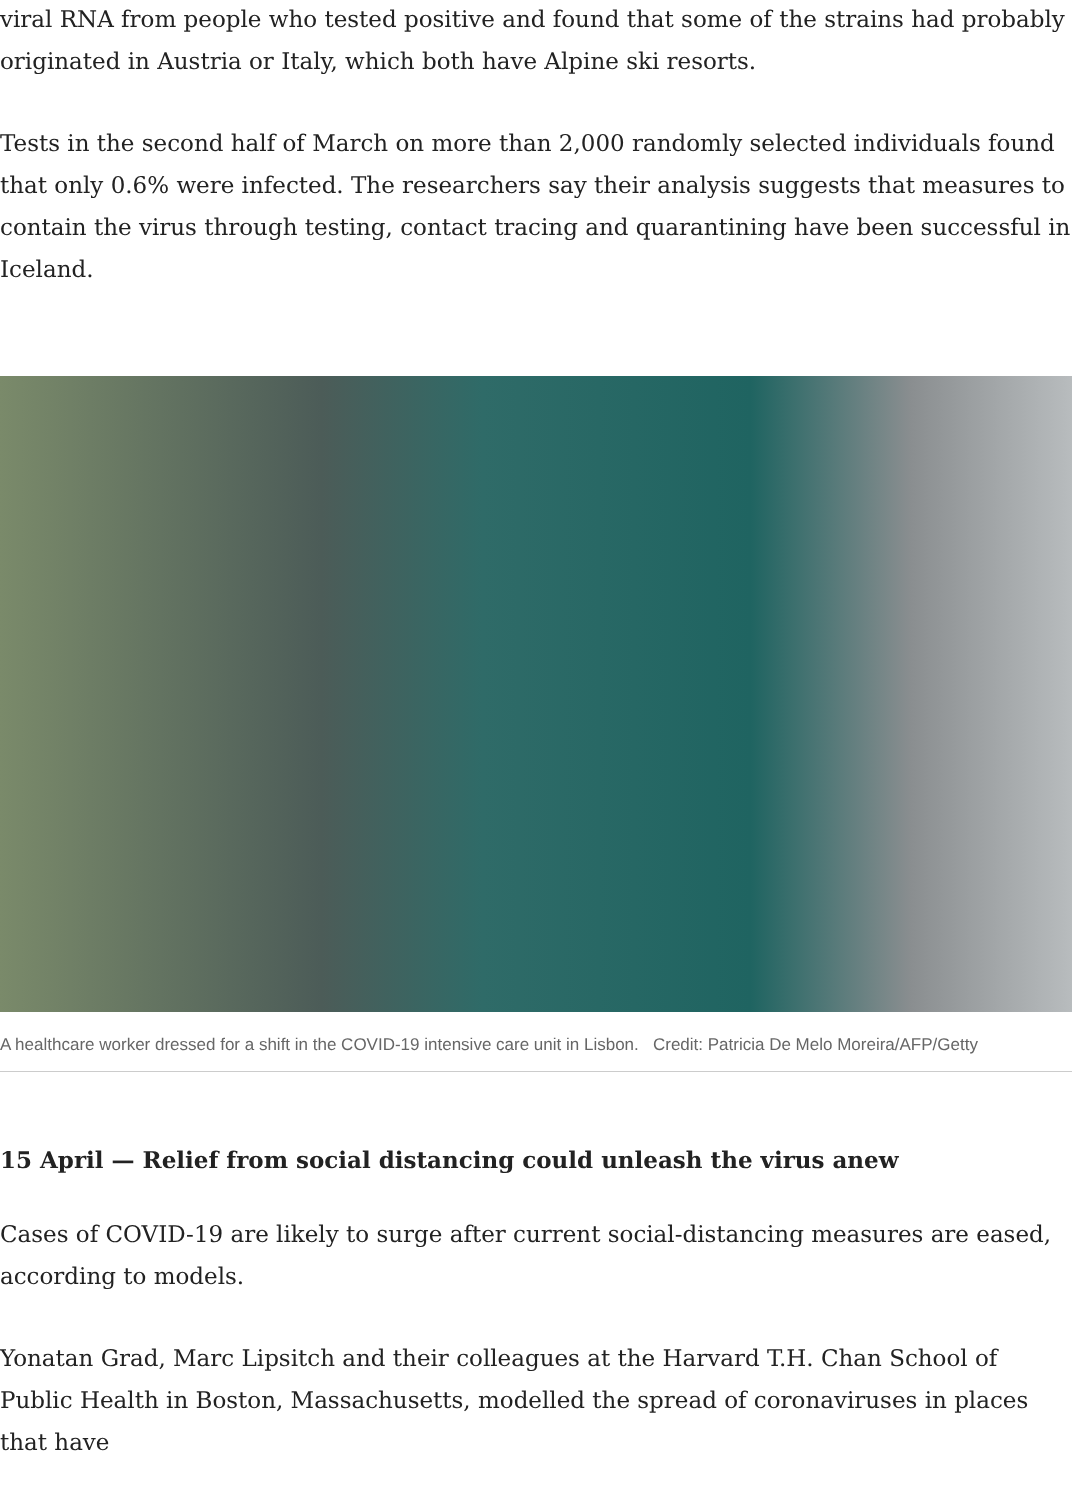viral RNA from people who tested positive and found that some of the strains had probably originated in Austria or Italy, which both have Alpine ski resorts.
Tests in the second half of March on more than 2,000 randomly selected individuals found that only 0.6% were infected. The researchers say their analysis suggests that measures to contain the virus through testing, contact tracing and quarantining have been successful in Iceland.
A healthcare worker dressed for a shift in the COVID-19 intensive care unit in Lisbon. Credit: Patricia De Melo Moreira/AFP/Getty
15 April — Relief from social distancing could unleash the virus anew
Cases of COVID-19 are likely to surge after current social-distancing measures are eased, according to models.
Yonatan Grad, Marc Lipsitch and their colleagues at the Harvard T.H. Chan School of Public Health in Boston, Massachusetts, modelled the spread of coronaviruses in places that have